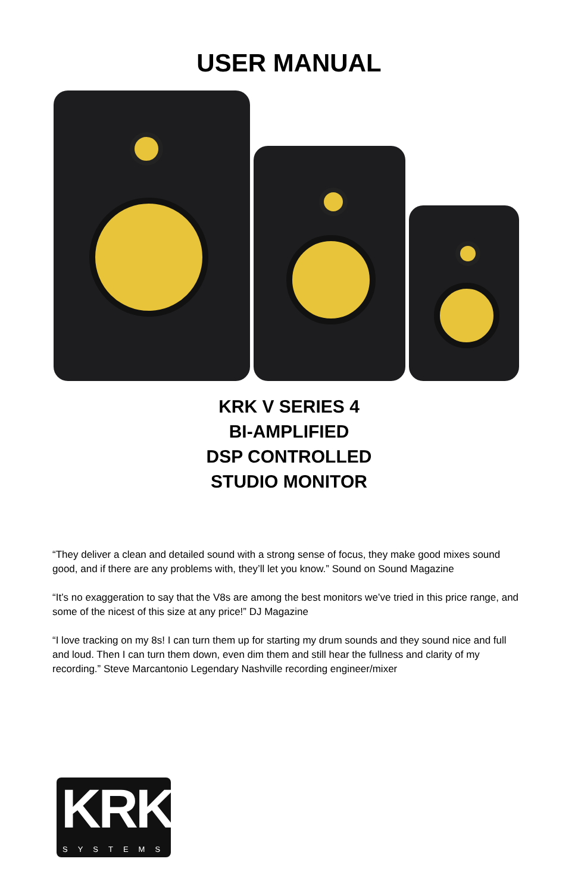USER MANUAL
KRK V SERIES 4
BI-AMPLIFIED
DSP CONTROLLED
STUDIO MONITOR
“They deliver a clean and detailed sound with a strong sense of focus, they make good mixes sound good, and if there are any problems with, they’ll let you know.” Sound on Sound Magazine
“It’s no exaggeration to say that the V8s are among the best monitors we’ve tried in this price range, and some of the nicest of this size at any price!” DJ Magazine
“I love tracking on my 8s! I can turn them up for starting my drum sounds and they sound nice and full and loud. Then I can turn them down, even dim them and still hear the fullness and clarity of my recording.” Steve Marcantonio Legendary Nashville recording engineer/mixer
KRK
SYSTEMS